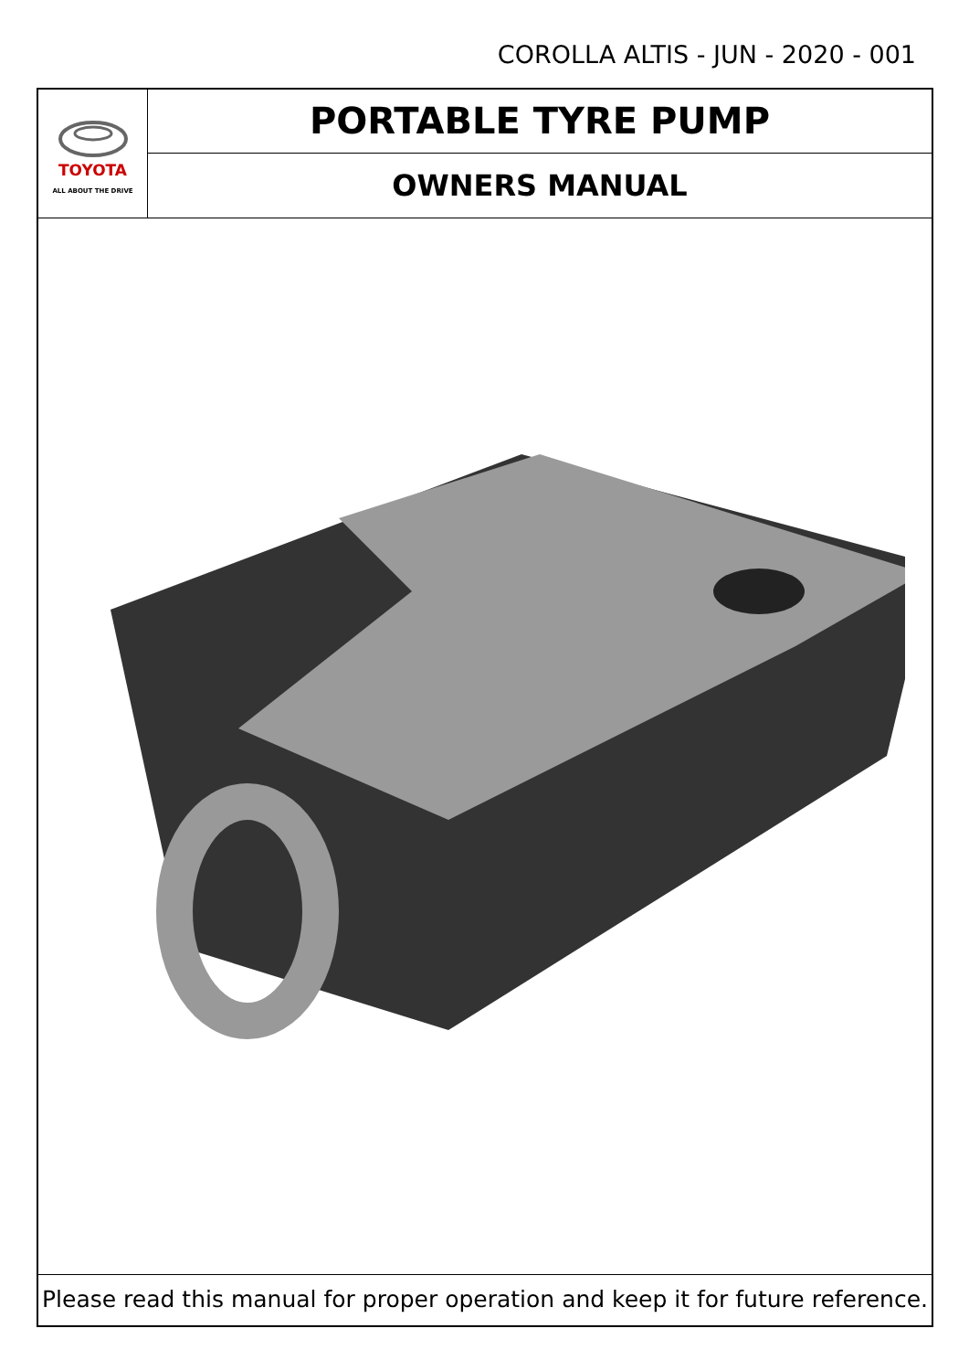COROLLA ALTIS - JUN - 2020 - 001
TOYOTA
ALL ABOUT THE DRIVE
PORTABLE TYRE PUMP
OWNERS MANUAL
Please read this manual for proper operation and keep it for future reference.